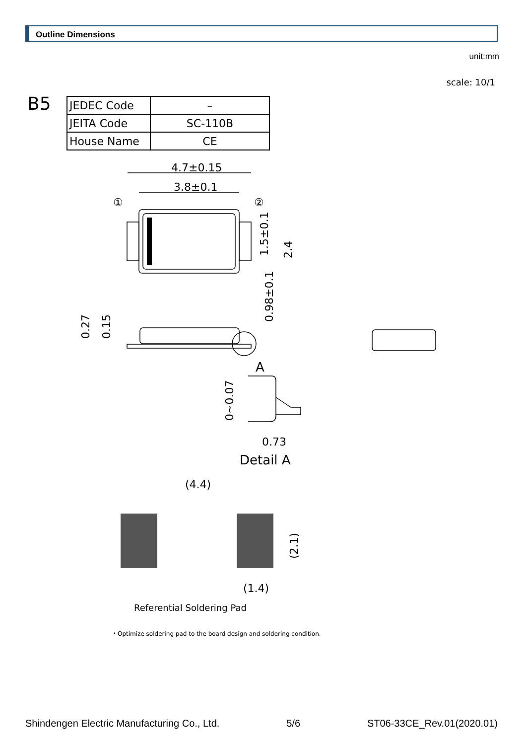Outline Dimensions
unit:mm
scale: 10/1
B5
| JEDEC Code | – |
| JEITA Code | SC-110B |
| House Name | CE |
4.7±0.15
3.8±0.1
①
②
A
0.73
Detail A
(4.4)
(1.4)
Referential Soldering Pad
・Optimize soldering pad to the board design and soldering condition.
1.5±0.1
2.4
0.98±0.1
0.27
0.15
0~0.07
(2.1)
Shindengen Electric Manufacturing Co., Ltd. 5/6 ST06-33CE_Rev.01(2020.01)